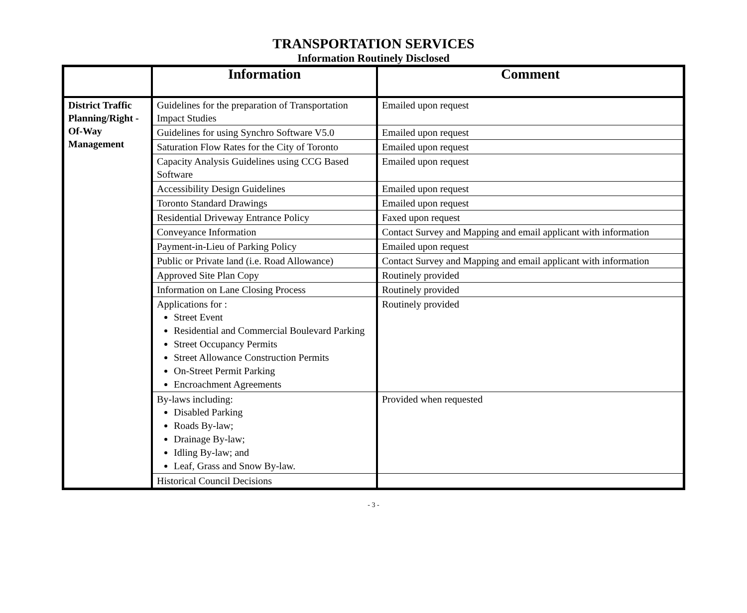TRANSPORTATION SERVICES
Information Routinely Disclosed
| | Information | Comment |
| --- | --- | --- |
| District Traffic Planning/Right -Of-Way Management | Guidelines for the preparation of Transportation Impact Studies | Emailed upon request |
| | Guidelines for using Synchro Software V5.0 | Emailed upon request |
| | Saturation Flow Rates for the City of Toronto | Emailed upon request |
| | Capacity Analysis Guidelines using CCG Based Software | Emailed upon request |
| | Accessibility Design Guidelines | Emailed upon request |
| | Toronto Standard Drawings | Emailed upon request |
| | Residential Driveway Entrance Policy | Faxed upon request |
| | Conveyance Information | Contact Survey and Mapping and email applicant with information |
| | Payment-in-Lieu of Parking Policy | Emailed upon request |
| | Public or Private land (i.e. Road Allowance) | Contact Survey and Mapping and email applicant with information |
| | Approved Site Plan Copy | Routinely provided |
| | Information on Lane Closing Process | Routinely provided |
| | Applications for : Street Event Residential and Commercial Boulevard Parking Street Occupancy Permits Street Allowance Construction Permits On-Street Permit Parking Encroachment Agreements | Routinely provided |
| | By-laws including: Disabled Parking Roads By-law; Drainage By-law; Idling By-law; and Leaf, Grass and Snow By-law. | Provided when requested |
| | Historical Council Decisions | |
- 3 -